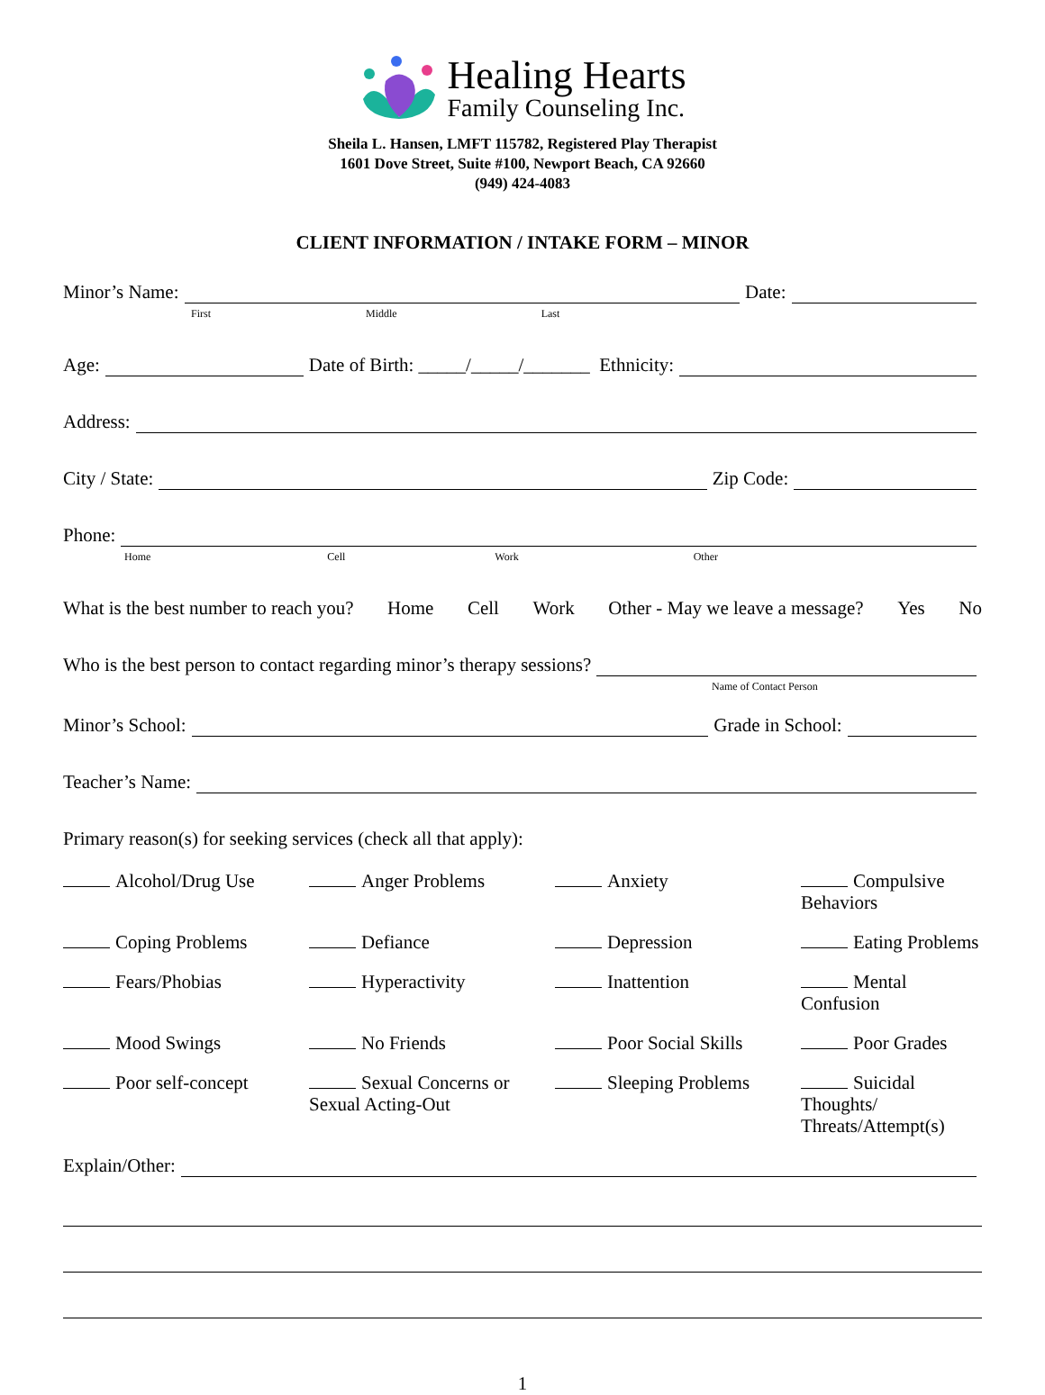Healing Hearts
Family Counseling Inc.
Sheila L. Hansen, LMFT 115782, Registered Play Therapist
1601 Dove Street, Suite #100, Newport Beach, CA 92660
(949) 424-4083
CLIENT INFORMATION / INTAKE FORM – MINOR
Minor’s Name: Date:
First Middle Last
Age: Date of Birth: _____/_____/_______ Ethnicity:
Address:
City / State: Zip Code:
Phone:
Home Cell Work Other
What is the best number to reach you? Home Cell Work Other - May we leave a message? Yes No
Who is the best person to contact regarding minor’s therapy sessions?
Name of Contact Person
Minor’s School: Grade in School:
Teacher’s Name:
Primary reason(s) for seeking services (check all that apply):
Alcohol/Drug Use
Anger Problems
Anxiety
Compulsive Behaviors
Coping Problems
Defiance
Depression
Eating Problems
Fears/Phobias
Hyperactivity
Inattention
Mental Confusion
Mood Swings
No Friends
Poor Social Skills
Poor Grades
Poor self-concept
Sexual Concerns or Sexual Acting-Out
Sleeping Problems
Suicidal Thoughts/ Threats/Attempt(s)
Explain/Other:
1